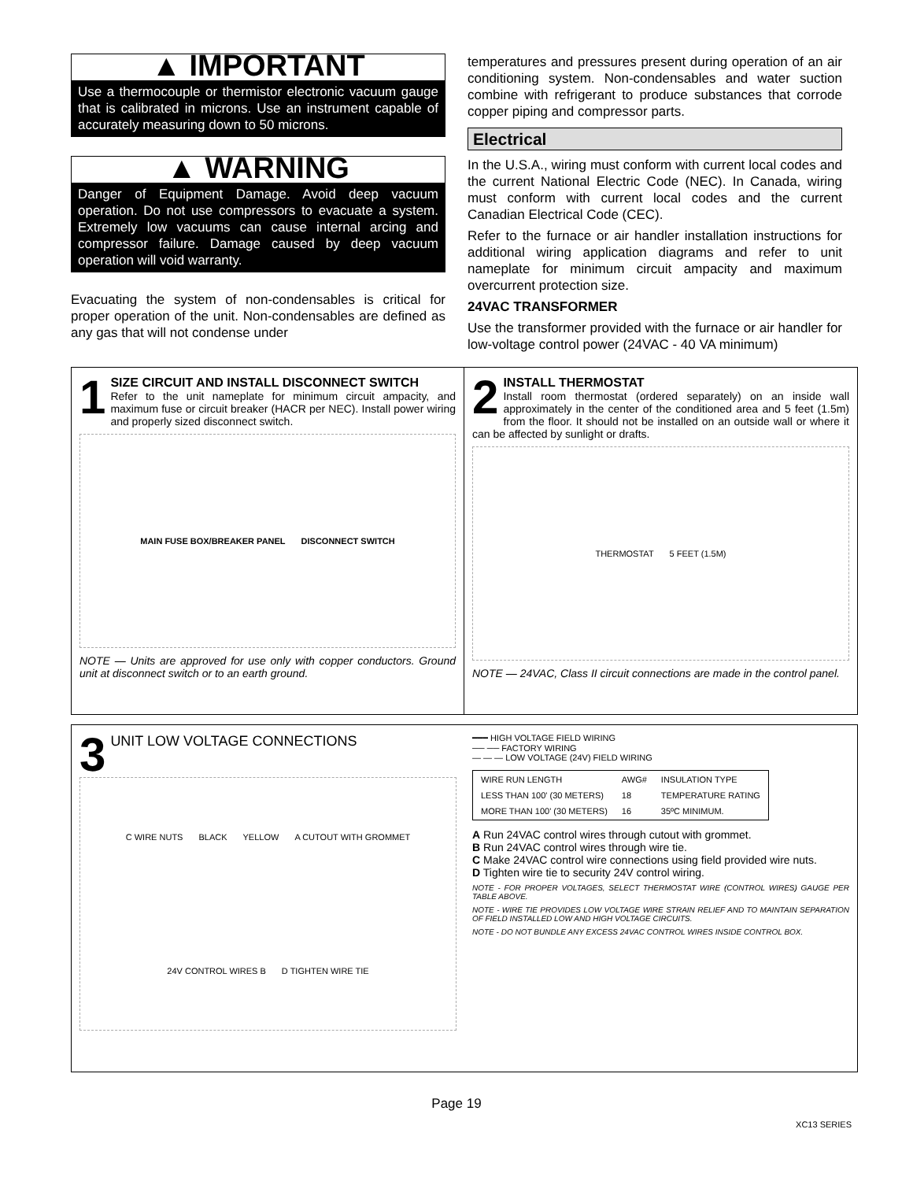▲ IMPORTANT
Use a thermocouple or thermistor electronic vacuum gauge that is calibrated in microns. Use an instrument capable of accurately measuring down to 50 microns.
▲ WARNING
Danger of Equipment Damage. Avoid deep vacuum operation. Do not use compressors to evacuate a system. Extremely low vacuums can cause internal arcing and compressor failure. Damage caused by deep vacuum operation will void warranty.
Evacuating the system of non-condensables is critical for proper operation of the unit. Non-condensables are defined as any gas that will not condense under
temperatures and pressures present during operation of an air conditioning system. Non-condensables and water suction combine with refrigerant to produce substances that corrode copper piping and compressor parts.
Electrical
In the U.S.A., wiring must conform with current local codes and the current National Electric Code (NEC). In Canada, wiring must conform with current local codes and the current Canadian Electrical Code (CEC).
Refer to the furnace or air handler installation instructions for additional wiring application diagrams and refer to unit nameplate for minimum circuit ampacity and maximum overcurrent protection size.
24VAC TRANSFORMER
Use the transformer provided with the furnace or air handler for low-voltage control power (24VAC - 40 VA minimum)
1 SIZE CIRCUIT AND INSTALL DISCONNECT SWITCH
Refer to the unit nameplate for minimum circuit ampacity, and maximum fuse or circuit breaker (HACR per NEC). Install power wiring and properly sized disconnect switch.
MAIN FUSE BOX/BREAKER PANEL DISCONNECT SWITCH
NOTE — Units are approved for use only with copper conductors. Ground unit at disconnect switch or to an earth ground.
2 INSTALL THERMOSTAT
Install room thermostat (ordered separately) on an inside wall approximately in the center of the conditioned area and 5 feet (1.5m) from the floor. It should not be installed on an outside wall or where it can be affected by sunlight or drafts.
THERMOSTAT 5 FEET (1.5M)
NOTE — 24VAC, Class II circuit connections are made in the control panel.
3 UNIT LOW VOLTAGE CONNECTIONS
C WIRE NUTS BLACK YELLOW A CUTOUT WITH GROMMET 24V CONTROL WIRES B D TIGHTEN WIRE TIE
━━━ HIGH VOLTAGE FIELD WIRING
── ── FACTORY WIRING
— — — LOW VOLTAGE (24V) FIELD WIRING
| WIRE RUN LENGTH | AWG# | INSULATION TYPE |
| --- | --- | --- |
| LESS THAN 100' (30 METERS) | 18 | TEMPERATURE RATING |
| MORE THAN 100' (30 METERS) | 16 | 35ºC MINIMUM. |
A Run 24VAC control wires through cutout with grommet.
B Run 24VAC control wires through wire tie.
C Make 24VAC control wire connections using field provided wire nuts.
D Tighten wire tie to security 24V control wiring.
NOTE - FOR PROPER VOLTAGES, SELECT THERMOSTAT WIRE (CONTROL WIRES) GAUGE PER TABLE ABOVE.
NOTE - WIRE TIE PROVIDES LOW VOLTAGE WIRE STRAIN RELIEF AND TO MAINTAIN SEPARATION OF FIELD INSTALLED LOW AND HIGH VOLTAGE CIRCUITS.
NOTE - DO NOT BUNDLE ANY EXCESS 24VAC CONTROL WIRES INSIDE CONTROL BOX.
Page 19
XC13 SERIES